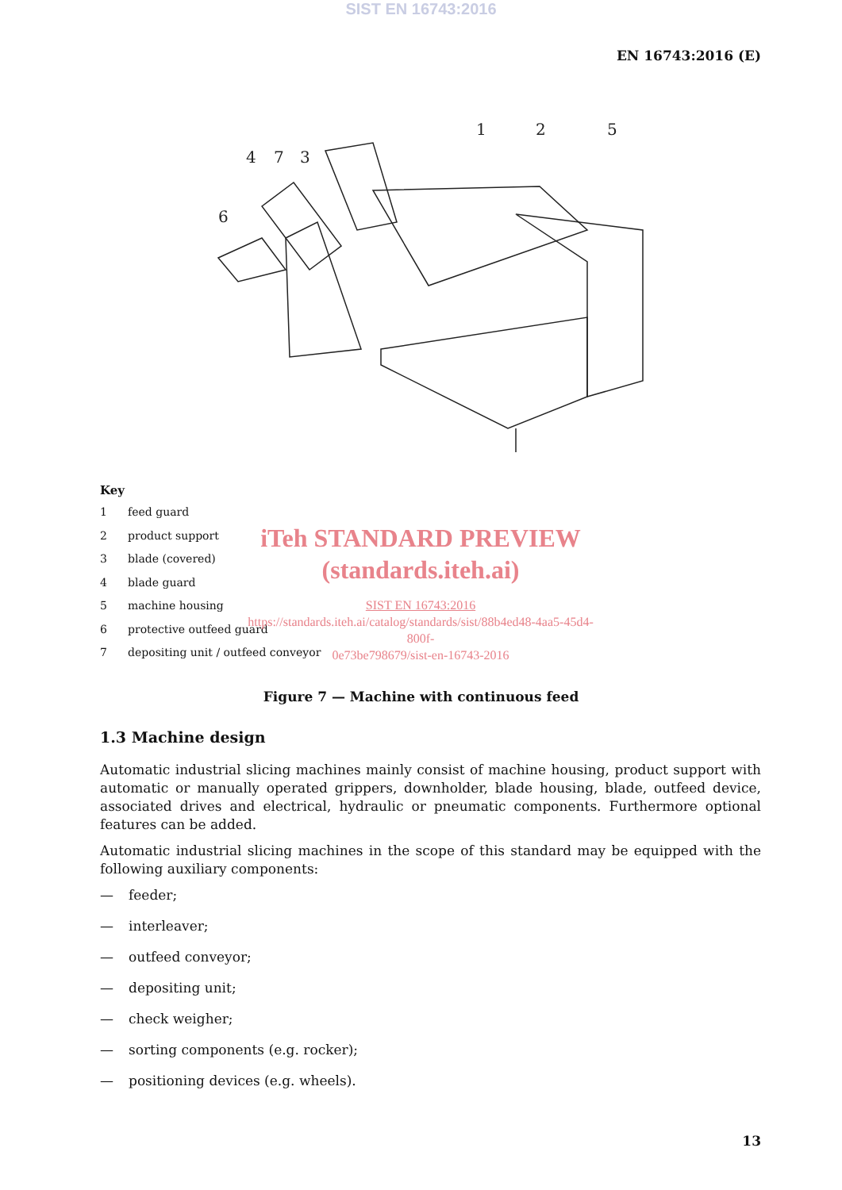SIST EN 16743:2016
EN 16743:2016 (E)
1
2
5
4
7
3
6
Key
1 feed guard
2 product support
3 blade (covered)
4 blade guard
5 machine housing
6 protective outfeed guard
7 depositing unit / outfeed conveyor
iTeh STANDARD PREVIEW
(standards.iteh.ai)
SIST EN 16743:2016
https://standards.iteh.ai/catalog/standards/sist/88b4ed48-4aa5-45d4-800f-
0e73be798679/sist-en-16743-2016
Figure 7 — Machine with continuous feed
1.3 Machine design
Automatic industrial slicing machines mainly consist of machine housing, product support with automatic or manually operated grippers, downholder, blade housing, blade, outfeed device, associated drives and electrical, hydraulic or pneumatic components. Furthermore optional features can be added.
Automatic industrial slicing machines in the scope of this standard may be equipped with the following auxiliary components:
— feeder;
— interleaver;
— outfeed conveyor;
— depositing unit;
— check weigher;
— sorting components (e.g. rocker);
— positioning devices (e.g. wheels).
13